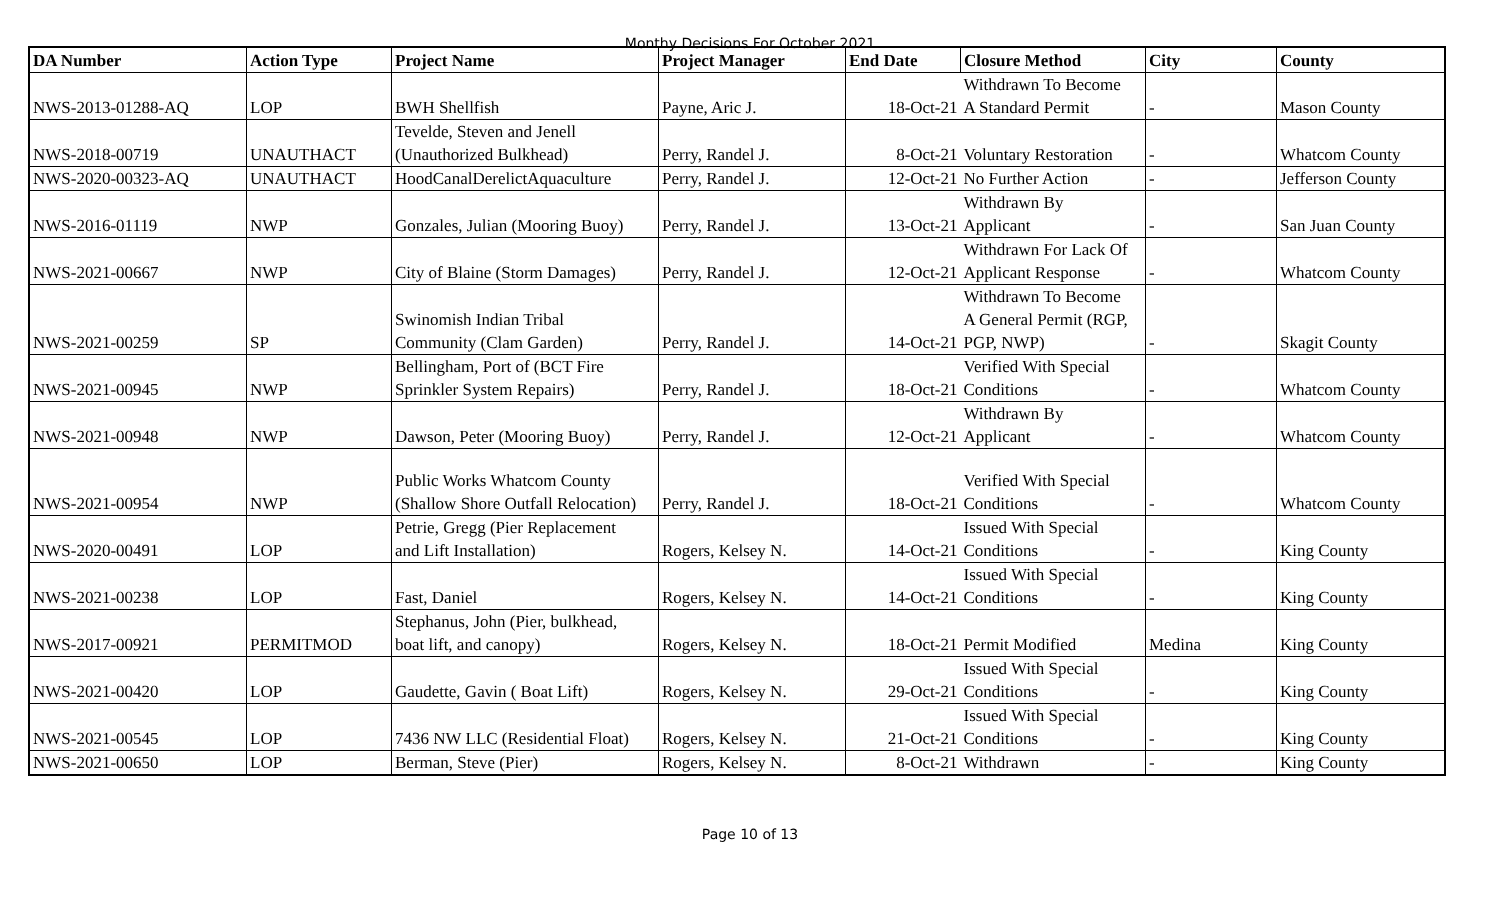Monthy Decisions For October 2021
| DA Number | Action Type | Project Name | Project Manager | End Date | Closure Method | City | County |
| --- | --- | --- | --- | --- | --- | --- | --- |
| NWS-2013-01288-AQ | LOP | BWH Shellfish | Payne, Aric J. | 18-Oct-21 | Withdrawn To Become A Standard Permit | - | Mason County |
| NWS-2018-00719 | UNAUTHACT | Tevelde, Steven and Jenell (Unauthorized Bulkhead) | Perry, Randel J. | 8-Oct-21 | Voluntary Restoration | - | Whatcom County |
| NWS-2020-00323-AQ | UNAUTHACT | HoodCanalDerelictAquaculture | Perry, Randel J. | 12-Oct-21 | No Further Action | - | Jefferson County |
| NWS-2016-01119 | NWP | Gonzales, Julian (Mooring Buoy) | Perry, Randel J. | 13-Oct-21 | Withdrawn By Applicant | - | San Juan County |
| NWS-2021-00667 | NWP | City of Blaine (Storm Damages) | Perry, Randel J. | 12-Oct-21 | Withdrawn For Lack Of Applicant Response | - | Whatcom County |
| NWS-2021-00259 | SP | Swinomish Indian Tribal Community (Clam Garden) | Perry, Randel J. | 14-Oct-21 | Withdrawn To Become A General Permit (RGP, PGP, NWP) | - | Skagit County |
| NWS-2021-00945 | NWP | Bellingham, Port of (BCT Fire Sprinkler System Repairs) | Perry, Randel J. | 18-Oct-21 | Verified With Special Conditions | - | Whatcom County |
| NWS-2021-00948 | NWP | Dawson, Peter (Mooring Buoy) | Perry, Randel J. | 12-Oct-21 | Withdrawn By Applicant | - | Whatcom County |
| NWS-2021-00954 | NWP | Public Works Whatcom County (Shallow Shore Outfall Relocation) | Perry, Randel J. | 18-Oct-21 | Verified With Special Conditions | - | Whatcom County |
| NWS-2020-00491 | LOP | Petrie, Gregg (Pier Replacement and Lift Installation) | Rogers, Kelsey N. | 14-Oct-21 | Issued With Special Conditions | - | King County |
| NWS-2021-00238 | LOP | Fast, Daniel | Rogers, Kelsey N. | 14-Oct-21 | Issued With Special Conditions | - | King County |
| NWS-2017-00921 | PERMITMOD | Stephanus, John (Pier, bulkhead, boat lift, and canopy) | Rogers, Kelsey N. | 18-Oct-21 | Permit Modified | Medina | King County |
| NWS-2021-00420 | LOP | Gaudette, Gavin ( Boat Lift) | Rogers, Kelsey N. | 29-Oct-21 | Issued With Special Conditions | - | King County |
| NWS-2021-00545 | LOP | 7436 NW LLC (Residential Float) | Rogers, Kelsey N. | 21-Oct-21 | Issued With Special Conditions | - | King County |
| NWS-2021-00650 | LOP | Berman, Steve (Pier) | Rogers, Kelsey N. | 8-Oct-21 | Withdrawn | - | King County |
Page 10 of 13